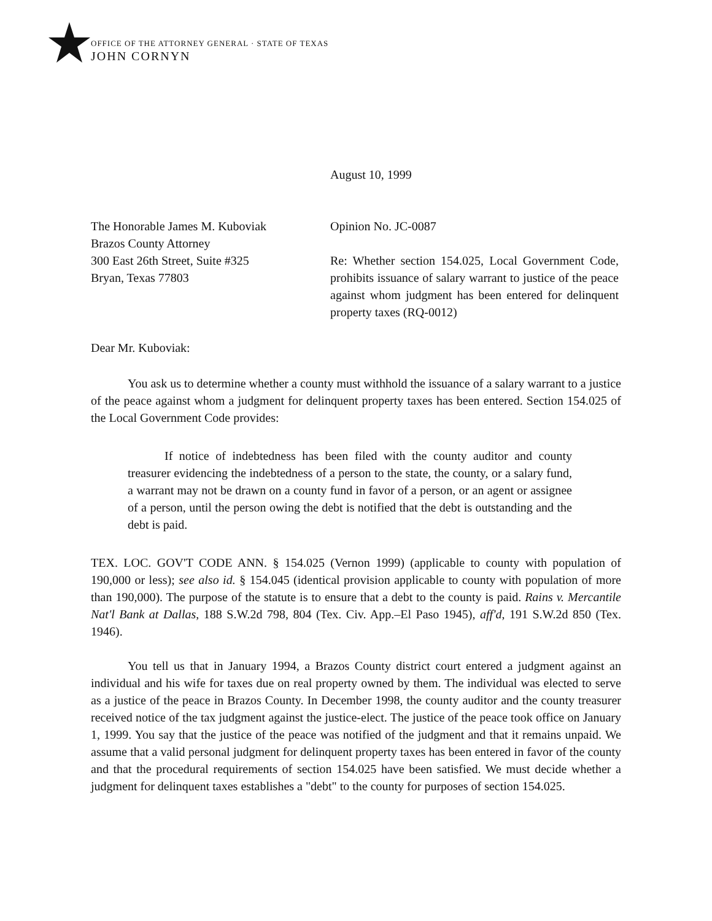OFFICE OF THE ATTORNEY GENERAL · STATE OF TEXAS
JOHN CORNYN
August 10, 1999
The Honorable James M. Kuboviak
Brazos County Attorney
300 East 26th Street, Suite #325
Bryan, Texas 77803
Opinion No. JC-0087
Re: Whether section 154.025, Local Government Code, prohibits issuance of salary warrant to justice of the peace against whom judgment has been entered for delinquent property taxes (RQ-0012)
Dear Mr. Kuboviak:
You ask us to determine whether a county must withhold the issuance of a salary warrant to a justice of the peace against whom a judgment for delinquent property taxes has been entered. Section 154.025 of the Local Government Code provides:
If notice of indebtedness has been filed with the county auditor and county treasurer evidencing the indebtedness of a person to the state, the county, or a salary fund, a warrant may not be drawn on a county fund in favor of a person, or an agent or assignee of a person, until the person owing the debt is notified that the debt is outstanding and the debt is paid.
TEX. LOC. GOV'T CODE ANN. § 154.025 (Vernon 1999) (applicable to county with population of 190,000 or less); see also id. § 154.045 (identical provision applicable to county with population of more than 190,000). The purpose of the statute is to ensure that a debt to the county is paid. Rains v. Mercantile Nat'l Bank at Dallas, 188 S.W.2d 798, 804 (Tex. Civ. App.–El Paso 1945), aff'd, 191 S.W.2d 850 (Tex. 1946).
You tell us that in January 1994, a Brazos County district court entered a judgment against an individual and his wife for taxes due on real property owned by them. The individual was elected to serve as a justice of the peace in Brazos County. In December 1998, the county auditor and the county treasurer received notice of the tax judgment against the justice-elect. The justice of the peace took office on January 1, 1999. You say that the justice of the peace was notified of the judgment and that it remains unpaid. We assume that a valid personal judgment for delinquent property taxes has been entered in favor of the county and that the procedural requirements of section 154.025 have been satisfied. We must decide whether a judgment for delinquent taxes establishes a "debt" to the county for purposes of section 154.025.